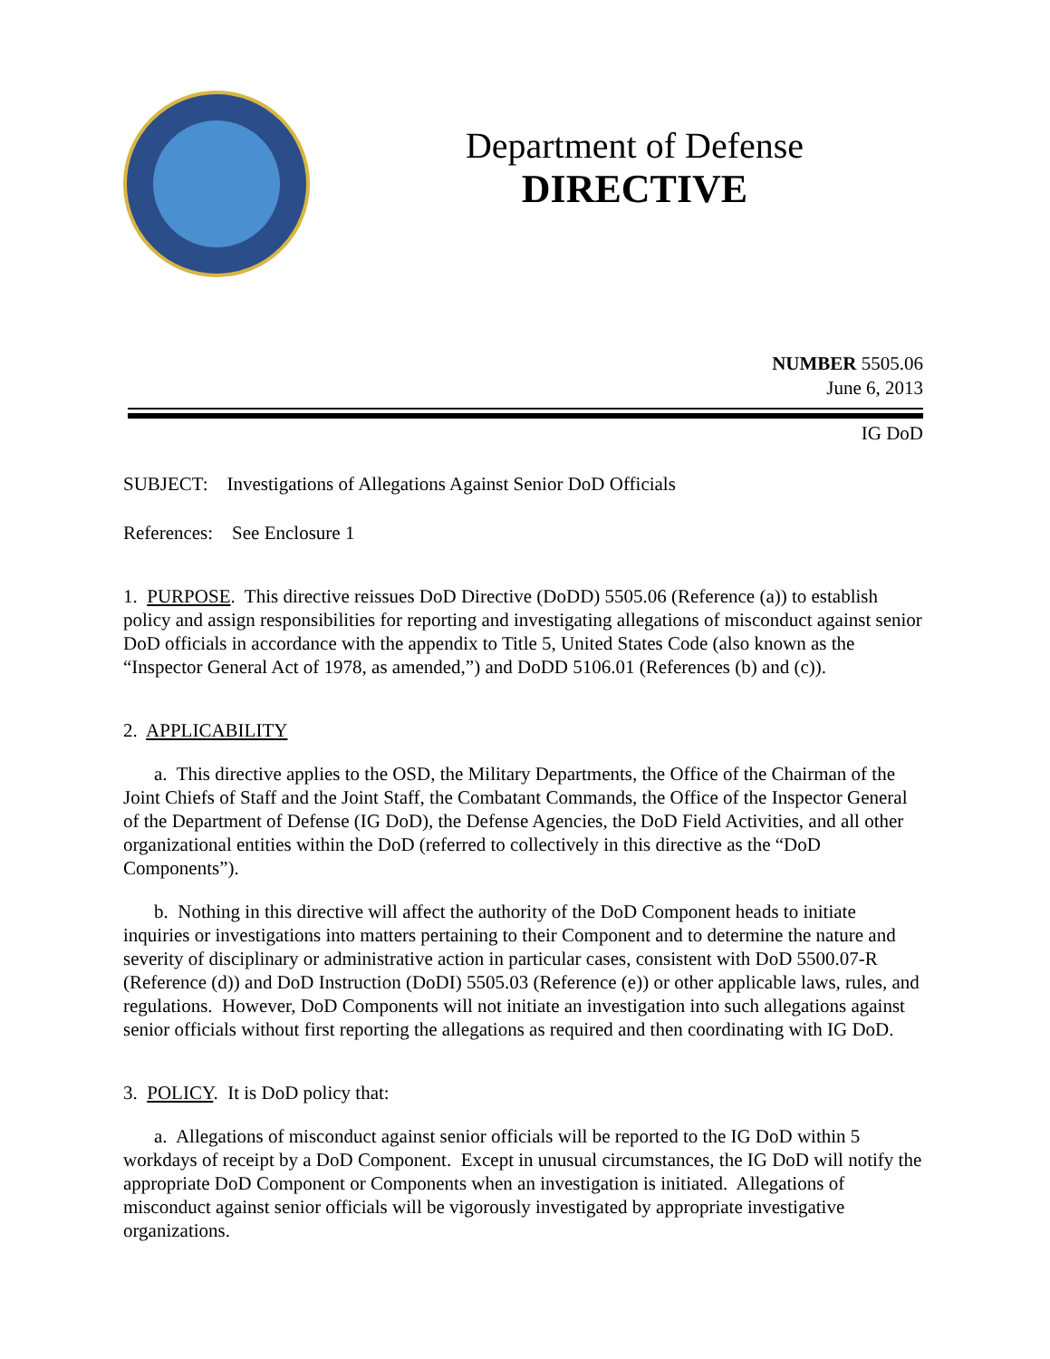Department of Defense
DIRECTIVE
NUMBER 5505.06
June 6, 2013
IG DoD
SUBJECT: Investigations of Allegations Against Senior DoD Officials
References: See Enclosure 1
1. PURPOSE. This directive reissues DoD Directive (DoDD) 5505.06 (Reference (a)) to establish policy and assign responsibilities for reporting and investigating allegations of misconduct against senior DoD officials in accordance with the appendix to Title 5, United States Code (also known as the “Inspector General Act of 1978, as amended,”) and DoDD 5106.01 (References (b) and (c)).
2. APPLICABILITY
a. This directive applies to the OSD, the Military Departments, the Office of the Chairman of the Joint Chiefs of Staff and the Joint Staff, the Combatant Commands, the Office of the Inspector General of the Department of Defense (IG DoD), the Defense Agencies, the DoD Field Activities, and all other organizational entities within the DoD (referred to collectively in this directive as the “DoD Components”).
b. Nothing in this directive will affect the authority of the DoD Component heads to initiate inquiries or investigations into matters pertaining to their Component and to determine the nature and severity of disciplinary or administrative action in particular cases, consistent with DoD 5500.07-R (Reference (d)) and DoD Instruction (DoDI) 5505.03 (Reference (e)) or other applicable laws, rules, and regulations. However, DoD Components will not initiate an investigation into such allegations against senior officials without first reporting the allegations as required and then coordinating with IG DoD.
3. POLICY. It is DoD policy that:
a. Allegations of misconduct against senior officials will be reported to the IG DoD within 5 workdays of receipt by a DoD Component. Except in unusual circumstances, the IG DoD will notify the appropriate DoD Component or Components when an investigation is initiated. Allegations of misconduct against senior officials will be vigorously investigated by appropriate investigative organizations.